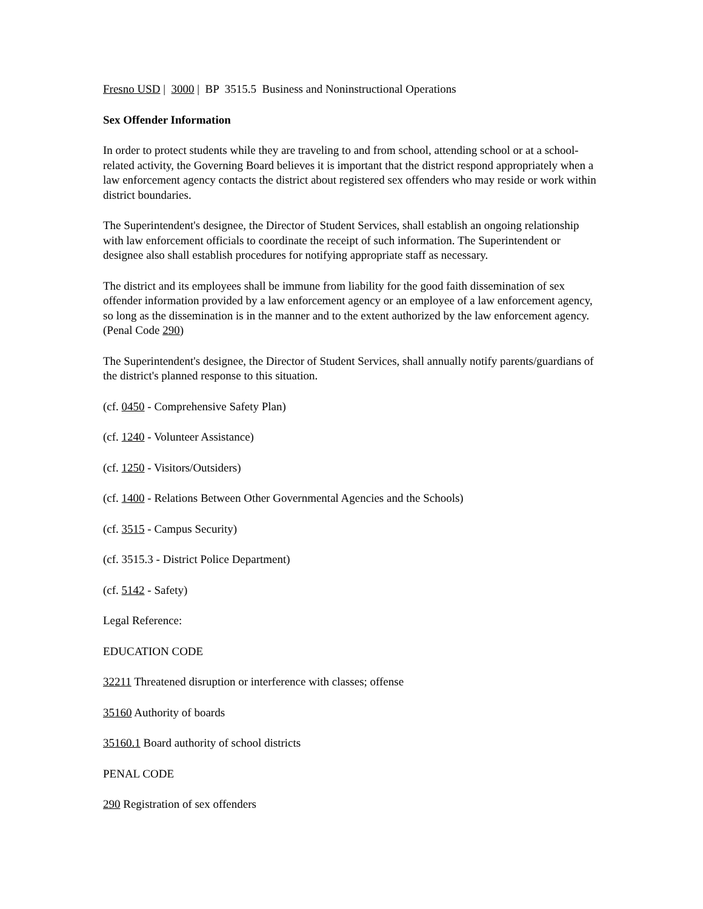Fresno USD | 3000 | BP 3515.5 Business and Noninstructional Operations
Sex Offender Information
In order to protect students while they are traveling to and from school, attending school or at a school-related activity, the Governing Board believes it is important that the district respond appropriately when a law enforcement agency contacts the district about registered sex offenders who may reside or work within district boundaries.
The Superintendent's designee, the Director of Student Services, shall establish an ongoing relationship with law enforcement officials to coordinate the receipt of such information. The Superintendent or designee also shall establish procedures for notifying appropriate staff as necessary.
The district and its employees shall be immune from liability for the good faith dissemination of sex offender information provided by a law enforcement agency or an employee of a law enforcement agency, so long as the dissemination is in the manner and to the extent authorized by the law enforcement agency. (Penal Code 290)
The Superintendent's designee, the Director of Student Services, shall annually notify parents/guardians of the district's planned response to this situation.
(cf. 0450 - Comprehensive Safety Plan)
(cf. 1240 - Volunteer Assistance)
(cf. 1250 - Visitors/Outsiders)
(cf. 1400 - Relations Between Other Governmental Agencies and the Schools)
(cf. 3515 - Campus Security)
(cf. 3515.3 - District Police Department)
(cf. 5142 - Safety)
Legal Reference:
EDUCATION CODE
32211 Threatened disruption or interference with classes; offense
35160 Authority of boards
35160.1 Board authority of school districts
PENAL CODE
290 Registration of sex offenders